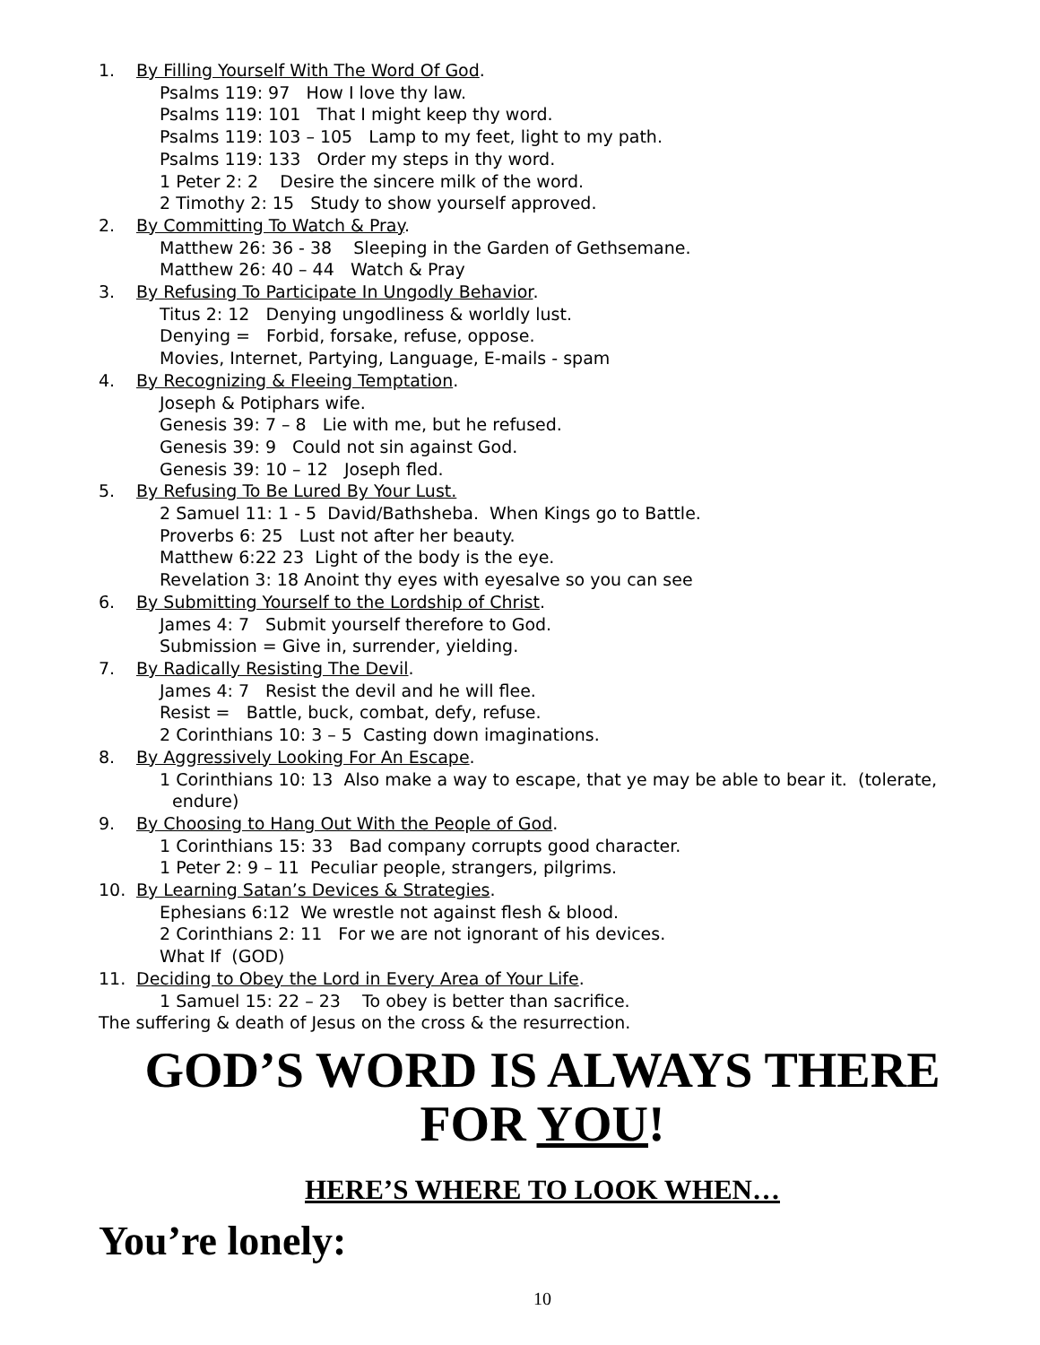1. By Filling Yourself With The Word Of God.
Psalms 119: 97 How I love thy law.
Psalms 119: 101 That I might keep thy word.
Psalms 119: 103 – 105 Lamp to my feet, light to my path.
Psalms 119: 133 Order my steps in thy word.
1 Peter 2: 2 Desire the sincere milk of the word.
2 Timothy 2: 15 Study to show yourself approved.
2. By Committing To Watch & Pray.
Matthew 26: 36 - 38 Sleeping in the Garden of Gethsemane.
Matthew 26: 40 – 44 Watch & Pray
3. By Refusing To Participate In Ungodly Behavior.
Titus 2: 12 Denying ungodliness & worldly lust.
Denying = Forbid, forsake, refuse, oppose.
Movies, Internet, Partying, Language, E-mails - spam
4. By Recognizing & Fleeing Temptation.
Joseph & Potiphars wife.
Genesis 39: 7 – 8 Lie with me, but he refused.
Genesis 39: 9 Could not sin against God.
Genesis 39: 10 – 12 Joseph fled.
5. By Refusing To Be Lured By Your Lust.
2 Samuel 11: 1 - 5 David/Bathsheba. When Kings go to Battle.
Proverbs 6: 25 Lust not after her beauty.
Matthew 6:22 23 Light of the body is the eye.
Revelation 3: 18 Anoint thy eyes with eyesalve so you can see
6. By Submitting Yourself to the Lordship of Christ.
James 4: 7 Submit yourself therefore to God.
Submission = Give in, surrender, yielding.
7. By Radically Resisting The Devil.
James 4: 7 Resist the devil and he will flee.
Resist = Battle, buck, combat, defy, refuse.
2 Corinthians 10: 3 – 5 Casting down imaginations.
8. By Aggressively Looking For An Escape.
1 Corinthians 10: 13 Also make a way to escape, that ye may be able to bear it. (tolerate, endure)
9. By Choosing to Hang Out With the People of God.
1 Corinthians 15: 33 Bad company corrupts good character.
1 Peter 2: 9 – 11 Peculiar people, strangers, pilgrims.
10. By Learning Satan’s Devices & Strategies.
Ephesians 6:12 We wrestle not against flesh & blood.
2 Corinthians 2: 11 For we are not ignorant of his devices.
What If (GOD)
11. Deciding to Obey the Lord in Every Area of Your Life.
1 Samuel 15: 22 – 23 To obey is better than sacrifice.
The suffering & death of Jesus on the cross & the resurrection.
GOD’S WORD IS ALWAYS THERE
FOR YOU!
HERE’S WHERE TO LOOK WHEN…
You’re lonely:
10